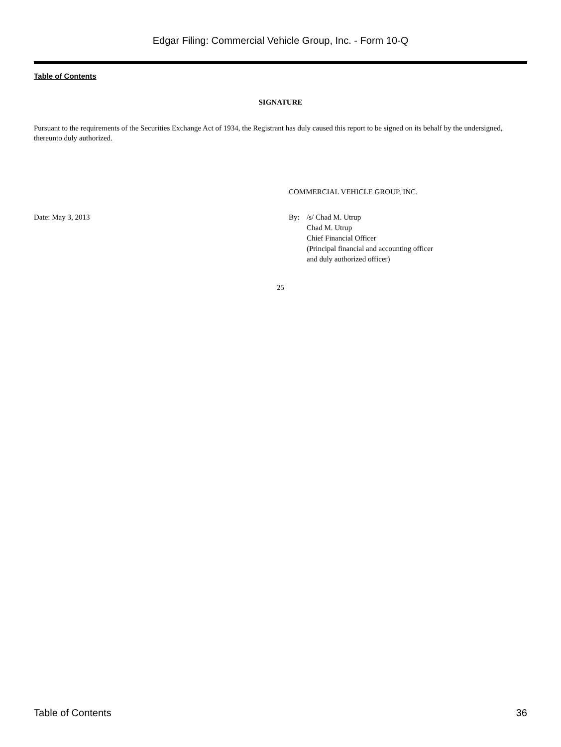Edgar Filing: Commercial Vehicle Group, Inc. - Form 10-Q
Table of Contents
SIGNATURE
Pursuant to the requirements of the Securities Exchange Act of 1934, the Registrant has duly caused this report to be signed on its behalf by the undersigned, thereunto duly authorized.
COMMERCIAL VEHICLE GROUP, INC.
Date: May 3, 2013 By: /s/ Chad M. Utrup
Chad M. Utrup
Chief Financial Officer
(Principal financial and accounting officer
and duly authorized officer)
25
Table of Contents 36